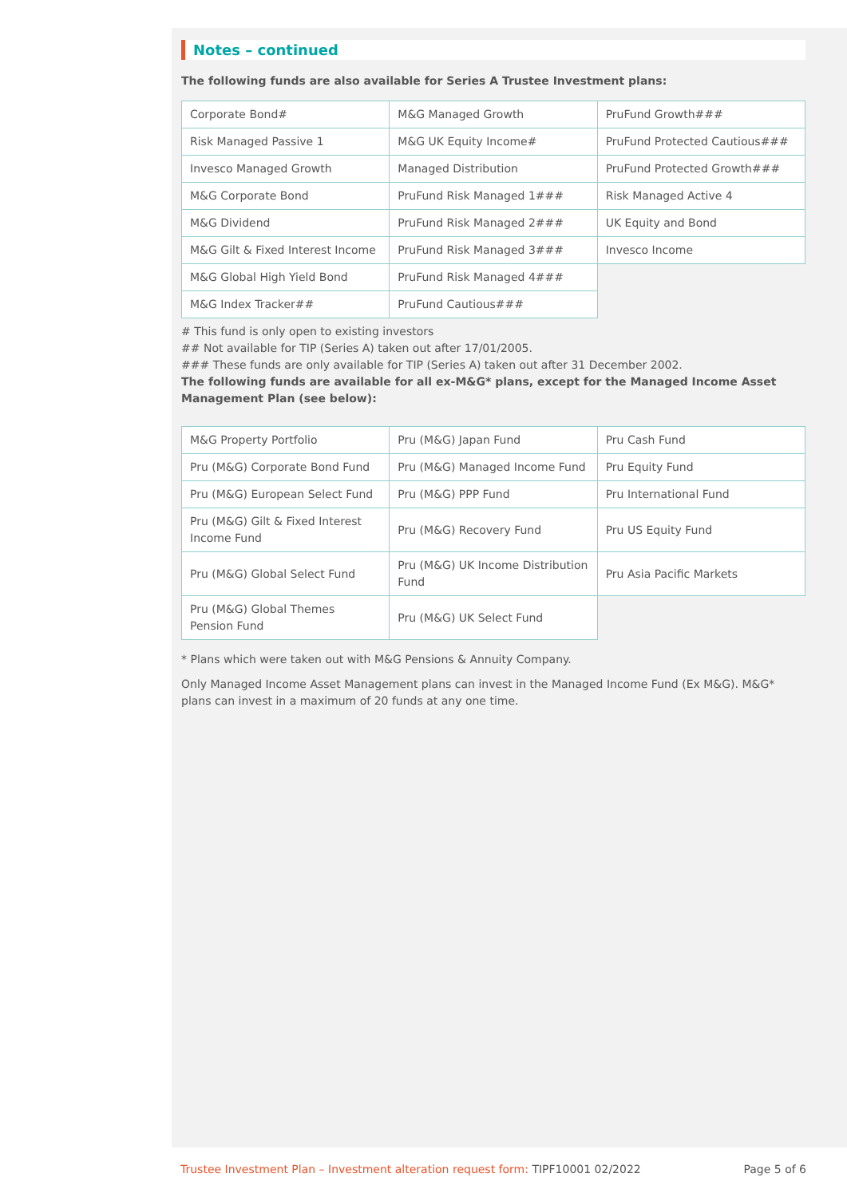Notes – continued
The following funds are also available for Series A Trustee Investment plans:
| Corporate Bond# | M&G Managed Growth | PruFund Growth### |
| Risk Managed Passive 1 | M&G UK Equity Income# | PruFund Protected Cautious### |
| Invesco Managed Growth | Managed Distribution | PruFund Protected Growth### |
| M&G Corporate Bond | PruFund Risk Managed 1### | Risk Managed Active 4 |
| M&G Dividend | PruFund Risk Managed 2### | UK Equity and Bond |
| M&G Gilt & Fixed Interest Income | PruFund Risk Managed 3### | Invesco Income |
| M&G Global High Yield Bond | PruFund Risk Managed 4### | |
| M&G Index Tracker## | PruFund Cautious### | |
# This fund is only open to existing investors
## Not available for TIP (Series A) taken out after 17/01/2005.
### These funds are only available for TIP (Series A) taken out after 31 December 2002.
The following funds are available for all ex-M&G* plans, except for the Managed Income Asset Management Plan (see below):
| M&G Property Portfolio | Pru (M&G) Japan Fund | Pru Cash Fund |
| Pru (M&G) Corporate Bond Fund | Pru (M&G) Managed Income Fund | Pru Equity Fund |
| Pru (M&G) European Select Fund | Pru (M&G) PPP Fund | Pru International Fund |
| Pru (M&G) Gilt & Fixed Interest Income Fund | Pru (M&G) Recovery Fund | Pru US Equity Fund |
| Pru (M&G) Global Select Fund | Pru (M&G) UK Income Distribution Fund | Pru Asia Pacific Markets |
| Pru (M&G) Global Themes Pension Fund | Pru (M&G) UK Select Fund | |
* Plans which were taken out with M&G Pensions & Annuity Company.
Only Managed Income Asset Management plans can invest in the Managed Income Fund (Ex M&G). M&G* plans can invest in a maximum of 20 funds at any one time.
Trustee Investment Plan – Investment alteration request form: TIPF10001 02/2022 Page 5 of 6